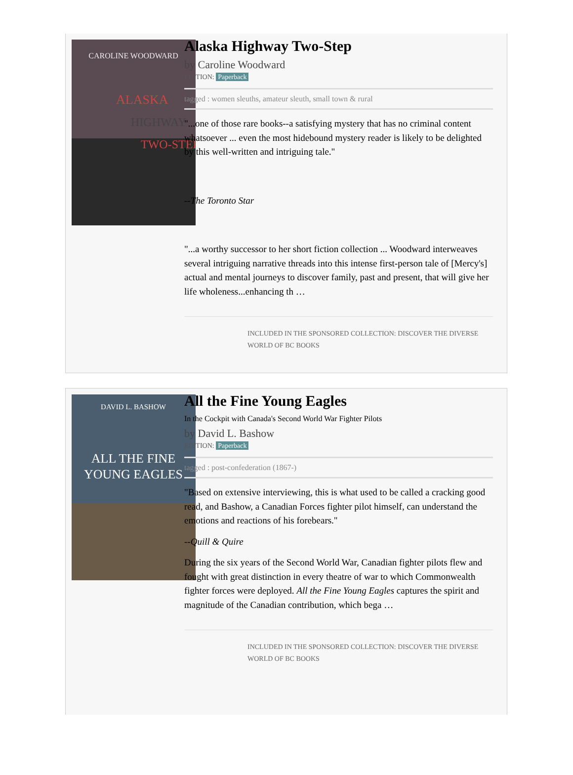CAROLINE WOODWARD
ALASKA
HIGHWAY
TWO-STEP
Alaska Highway Two-Step
by Caroline Woodward
EDITION: Paperback
tagged : women sleuths, amateur sleuth, small town & rural
"...one of those rare books--a satisfying mystery that has no criminal content whatsoever ... even the most hidebound mystery reader is likely to be delighted by this well-written and intriguing tale."
--The Toronto Star
"...a worthy successor to her short fiction collection ... Woodward interweaves several intriguing narrative threads into this intense first-person tale of [Mercy's] actual and mental journeys to discover family, past and present, that will give her life wholeness...enhancing th …
INCLUDED IN THE SPONSORED COLLECTION: DISCOVER THE DIVERSE WORLD OF BC BOOKS
DAVID L. BASHOW
ALL THE FINE
YOUNG EAGLES
All the Fine Young Eagles
In the Cockpit with Canada's Second World War Fighter Pilots
by David L. Bashow
EDITION: Paperback
tagged : post-confederation (1867-)
"Based on extensive interviewing, this is what used to be called a cracking good read, and Bashow, a Canadian Forces fighter pilot himself, can understand the emotions and reactions of his forebears."
--Quill & Quire
During the six years of the Second World War, Canadian fighter pilots flew and fought with great distinction in every theatre of war to which Commonwealth fighter forces were deployed. All the Fine Young Eagles captures the spirit and magnitude of the Canadian contribution, which bega …
INCLUDED IN THE SPONSORED COLLECTION: DISCOVER THE DIVERSE WORLD OF BC BOOKS